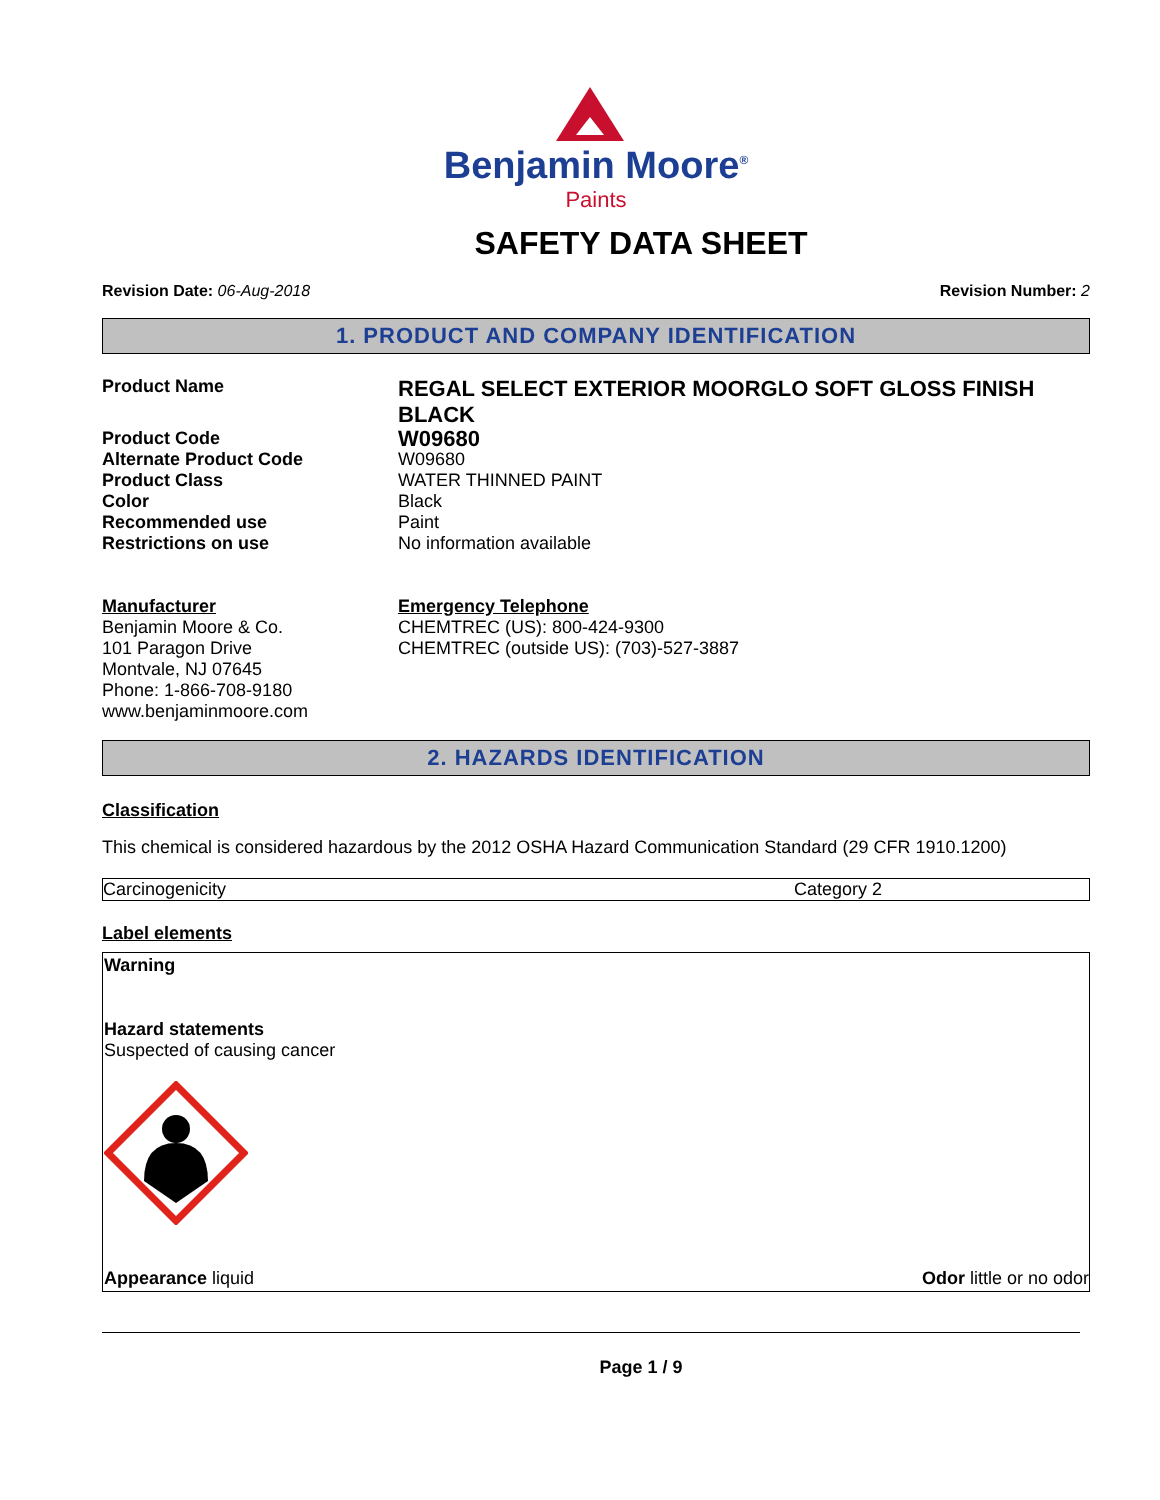Benjamin Moore<sup>®</sup>
Paints
SAFETY DATA SHEET
Revision Date: 06-Aug-2018 Revision Number: 2
1. PRODUCT AND COMPANY IDENTIFICATION
Product Name
REGAL SELECT EXTERIOR MOORGLO SOFT GLOSS FINISH BLACK
Product Code
W09680
Alternate Product Code
W09680
Product Class
WATER THINNED PAINT
Color
Black
Recommended use
Paint
Restrictions on use
No information available
Manufacturer
Benjamin Moore & Co.
101 Paragon Drive
Montvale, NJ 07645
Phone: 1-866-708-9180
www.benjaminmoore.com
Emergency Telephone
CHEMTREC (US): 800-424-9300
CHEMTREC (outside US): (703)-527-3887
2. HAZARDS IDENTIFICATION
Classification
This chemical is considered hazardous by the 2012 OSHA Hazard Communication Standard (29 CFR 1910.1200)
| Carcinogenicity | Category 2 |
Label elements
Warning
Hazard statements
Suspected of causing cancer
Appearance liquid Odor little or no odor
Page 1 / 9